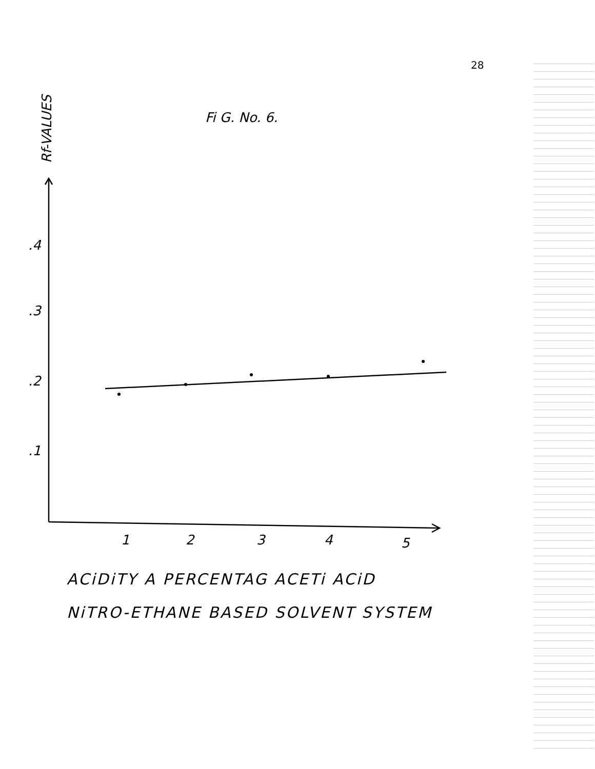28
Fi G. No. 6.
Rf-VALUES
.4
.3
.2
.1
1
2
3
4
5
ACiDiTY A PERCENTAG ACETi ACiD
NiTRO-ETHANE BASED SOLVENT SYSTEM